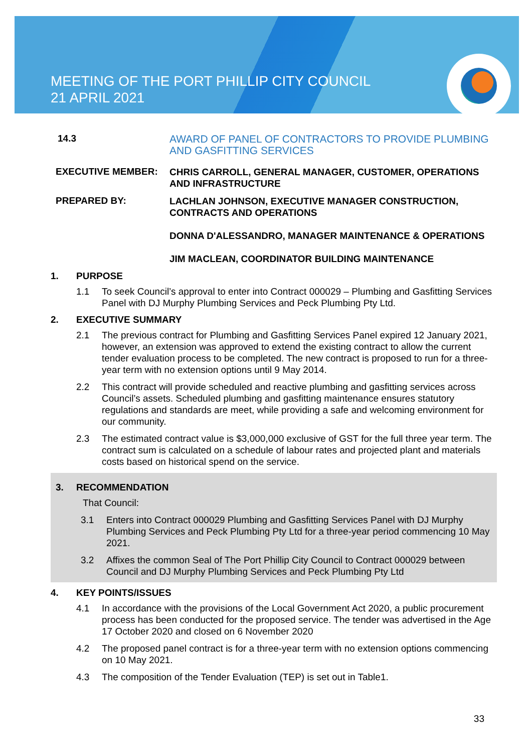MEETING OF THE PORT PHILLIP CITY COUNCIL
21 APRIL 2021
14.3
AWARD OF PANEL OF CONTRACTORS TO PROVIDE PLUMBING AND GASFITTING SERVICES
EXECUTIVE MEMBER:
CHRIS CARROLL, GENERAL MANAGER, CUSTOMER, OPERATIONS AND INFRASTRUCTURE
PREPARED BY:
LACHLAN JOHNSON, EXECUTIVE MANAGER CONSTRUCTION, CONTRACTS AND OPERATIONS
DONNA D'ALESSANDRO, MANAGER MAINTENANCE & OPERATIONS
JIM MACLEAN, COORDINATOR BUILDING MAINTENANCE
1. PURPOSE
1.1 To seek Council’s approval to enter into Contract 000029 – Plumbing and Gasfitting Services Panel with DJ Murphy Plumbing Services and Peck Plumbing Pty Ltd.
2. EXECUTIVE SUMMARY
2.1 The previous contract for Plumbing and Gasfitting Services Panel expired 12 January 2021, however, an extension was approved to extend the existing contract to allow the current tender evaluation process to be completed. The new contract is proposed to run for a three-year term with no extension options until 9 May 2014.
2.2 This contract will provide scheduled and reactive plumbing and gasfitting services across Council’s assets. Scheduled plumbing and gasfitting maintenance ensures statutory regulations and standards are meet, while providing a safe and welcoming environment for our community.
2.3 The estimated contract value is $3,000,000 exclusive of GST for the full three year term. The contract sum is calculated on a schedule of labour rates and projected plant and materials costs based on historical spend on the service.
3. RECOMMENDATION
That Council:
3.1 Enters into Contract 000029 Plumbing and Gasfitting Services Panel with DJ Murphy Plumbing Services and Peck Plumbing Pty Ltd for a three-year period commencing 10 May 2021.
3.2 Affixes the common Seal of The Port Phillip City Council to Contract 000029 between Council and DJ Murphy Plumbing Services and Peck Plumbing Pty Ltd
4. KEY POINTS/ISSUES
4.1 In accordance with the provisions of the Local Government Act 2020, a public procurement process has been conducted for the proposed service. The tender was advertised in the Age 17 October 2020 and closed on 6 November 2020
4.2 The proposed panel contract is for a three-year term with no extension options commencing on 10 May 2021.
4.3 The composition of the Tender Evaluation (TEP) is set out in Table1.
33